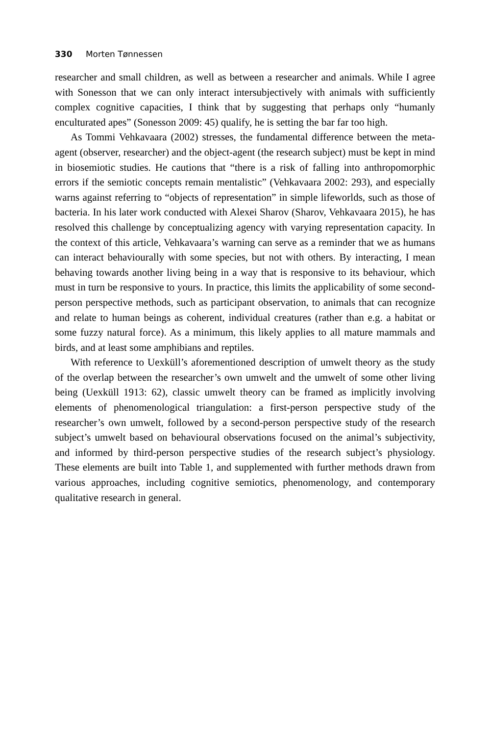330 Morten Tønnessen
researcher and small children, as well as between a researcher and animals. While I agree with Sonesson that we can only interact intersubjectively with animals with sufficiently complex cognitive capacities, I think that by suggesting that perhaps only “humanly enculturated apes” (Sonesson 2009: 45) qualify, he is setting the bar far too high.
As Tommi Vehkavaara (2002) stresses, the fundamental difference between the meta-agent (observer, researcher) and the object-agent (the research subject) must be kept in mind in biosemiotic studies. He cautions that “there is a risk of falling into anthropomorphic errors if the semiotic concepts remain mentalistic” (Vehkavaara 2002: 293), and especially warns against referring to “objects of representation” in simple lifeworlds, such as those of bacteria. In his later work conducted with Alexei Sharov (Sharov, Vehkavaara 2015), he has resolved this challenge by conceptualizing agency with varying representation capacity. In the context of this article, Vehkavaara’s warning can serve as a reminder that we as humans can interact behaviourally with some species, but not with others. By interacting, I mean behaving towards another living being in a way that is responsive to its behaviour, which must in turn be responsive to yours. In practice, this limits the applicability of some second-person perspective methods, such as participant observation, to animals that can recognize and relate to human beings as coherent, individual creatures (rather than e.g. a habitat or some fuzzy natural force). As a minimum, this likely applies to all mature mammals and birds, and at least some amphibians and reptiles.
With reference to Uexküll’s aforementioned description of umwelt theory as the study of the overlap between the researcher’s own umwelt and the umwelt of some other living being (Uexküll 1913: 62), classic umwelt theory can be framed as implicitly involving elements of phenomenological triangulation: a first-person perspective study of the researcher’s own umwelt, followed by a second-person perspective study of the research subject’s umwelt based on behavioural observations focused on the animal’s subjectivity, and informed by third-person perspective studies of the research subject’s physiology. These elements are built into Table 1, and supplemented with further methods drawn from various approaches, including cognitive semiotics, phenomenology, and contemporary qualitative research in general.